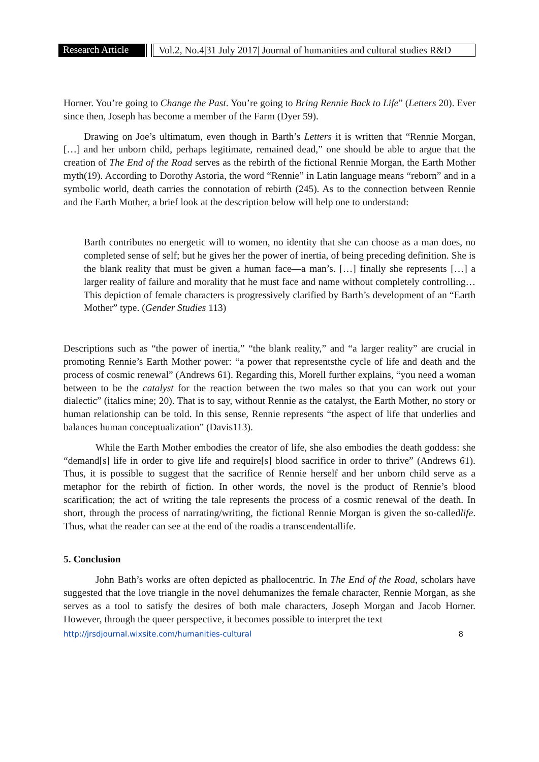Research Article Vol.2, No.4|31 July 2017| Journal of humanities and cultural studies R&D
Horner. You’re going to Change the Past. You’re going to Bring Rennie Back to Life” (Letters 20). Ever since then, Joseph has become a member of the Farm (Dyer 59).
Drawing on Joe’s ultimatum, even though in Barth’s Letters it is written that “Rennie Morgan, […] and her unborn child, perhaps legitimate, remained dead,” one should be able to argue that the creation of The End of the Road serves as the rebirth of the fictional Rennie Morgan, the Earth Mother myth(19). According to Dorothy Astoria, the word “Rennie” in Latin language means “reborn” and in a symbolic world, death carries the connotation of rebirth (245). As to the connection between Rennie and the Earth Mother, a brief look at the description below will help one to understand:
Barth contributes no energetic will to women, no identity that she can choose as a man does, no completed sense of self; but he gives her the power of inertia, of being preceding definition. She is the blank reality that must be given a human face—a man’s. […] finally she represents […] a larger reality of failure and morality that he must face and name without completely controlling…This depiction of female characters is progressively clarified by Barth’s development of an “Earth Mother” type. (Gender Studies 113)
Descriptions such as “the power of inertia,” “the blank reality,” and “a larger reality” are crucial in promoting Rennie’s Earth Mother power: “a power that representsthe cycle of life and death and the process of cosmic renewal” (Andrews 61). Regarding this, Morell further explains, “you need a woman between to be the catalyst for the reaction between the two males so that you can work out your dialectic” (italics mine; 20). That is to say, without Rennie as the catalyst, the Earth Mother, no story or human relationship can be told. In this sense, Rennie represents “the aspect of life that underlies and balances human conceptualization” (Davis113).
While the Earth Mother embodies the creator of life, she also embodies the death goddess: she “demand[s] life in order to give life and require[s] blood sacrifice in order to thrive” (Andrews 61). Thus, it is possible to suggest that the sacrifice of Rennie herself and her unborn child serve as a metaphor for the rebirth of fiction. In other words, the novel is the product of Rennie’s blood scarification; the act of writing the tale represents the process of a cosmic renewal of the death. In short, through the process of narrating/writing, the fictional Rennie Morgan is given the so-calledlife. Thus, what the reader can see at the end of the roadis a transcendentallife.
5. Conclusion
John Bath’s works are often depicted as phallocentric. In The End of the Road, scholars have suggested that the love triangle in the novel dehumanizes the female character, Rennie Morgan, as she serves as a tool to satisfy the desires of both male characters, Joseph Morgan and Jacob Horner. However, through the queer perspective, it becomes possible to interpret the text
http://jrsdjournal.wixsite.com/humanities-cultural 8